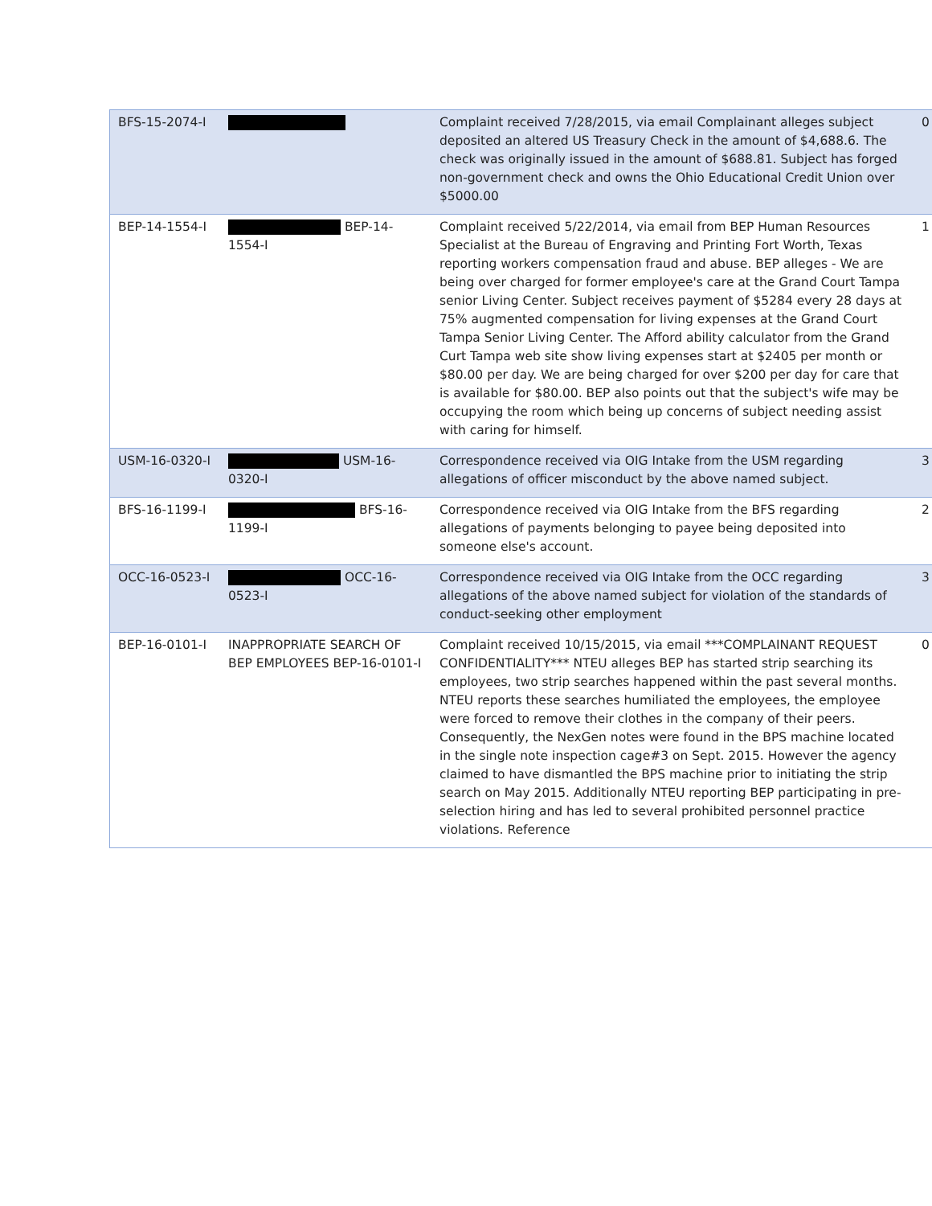| BFS-15-2074-I | | Complaint received 7/28/2015, via email Complainant alleges subject deposited an altered US Treasury Check in the amount of $4,688.6. The check was originally issued in the amount of $688.81. Subject has forged non-government check and owns the Ohio Educational Credit Union over $5000.00 | 0 |
| BEP-14-1554-I | BEP-14-1554-I | Complaint received 5/22/2014, via email from BEP Human Resources Specialist at the Bureau of Engraving and Printing Fort Worth, Texas reporting workers compensation fraud and abuse. BEP alleges - We are being over charged for former employee's care at the Grand Court Tampa senior Living Center. Subject receives payment of $5284 every 28 days at 75% augmented compensation for living expenses at the Grand Court Tampa Senior Living Center. The Afford ability calculator from the Grand Curt Tampa web site show living expenses start at $2405 per month or $80.00 per day. We are being charged for over $200 per day for care that is available for $80.00. BEP also points out that the subject's wife may be occupying the room which being up concerns of subject needing assist with caring for himself. | 1 |
| USM-16-0320-I | USM-16-0320-I | Correspondence received via OIG Intake from the USM regarding allegations of officer misconduct by the above named subject. | 3 |
| BFS-16-1199-I | BFS-16-1199-I | Correspondence received via OIG Intake from the BFS regarding allegations of payments belonging to payee being deposited into someone else's account. | 2 |
| OCC-16-0523-I | OCC-16-0523-I | Correspondence received via OIG Intake from the OCC regarding allegations of the above named subject for violation of the standards of conduct-seeking other employment | 3 |
| BEP-16-0101-I | INAPPROPRIATE SEARCH OF BEP EMPLOYEES BEP-16-0101-I | Complaint received 10/15/2015, via email ***COMPLAINANT REQUEST CONFIDENTIALITY*** NTEU alleges BEP has started strip searching its employees, two strip searches happened within the past several months. NTEU reports these searches humiliated the employees, the employee were forced to remove their clothes in the company of their peers. Consequently, the NexGen notes were found in the BPS machine located in the single note inspection cage#3 on Sept. 2015. However the agency claimed to have dismantled the BPS machine prior to initiating the strip search on May 2015. Additionally NTEU reporting BEP participating in pre-selection hiring and has led to several prohibited personnel practice violations. Reference | 0 |